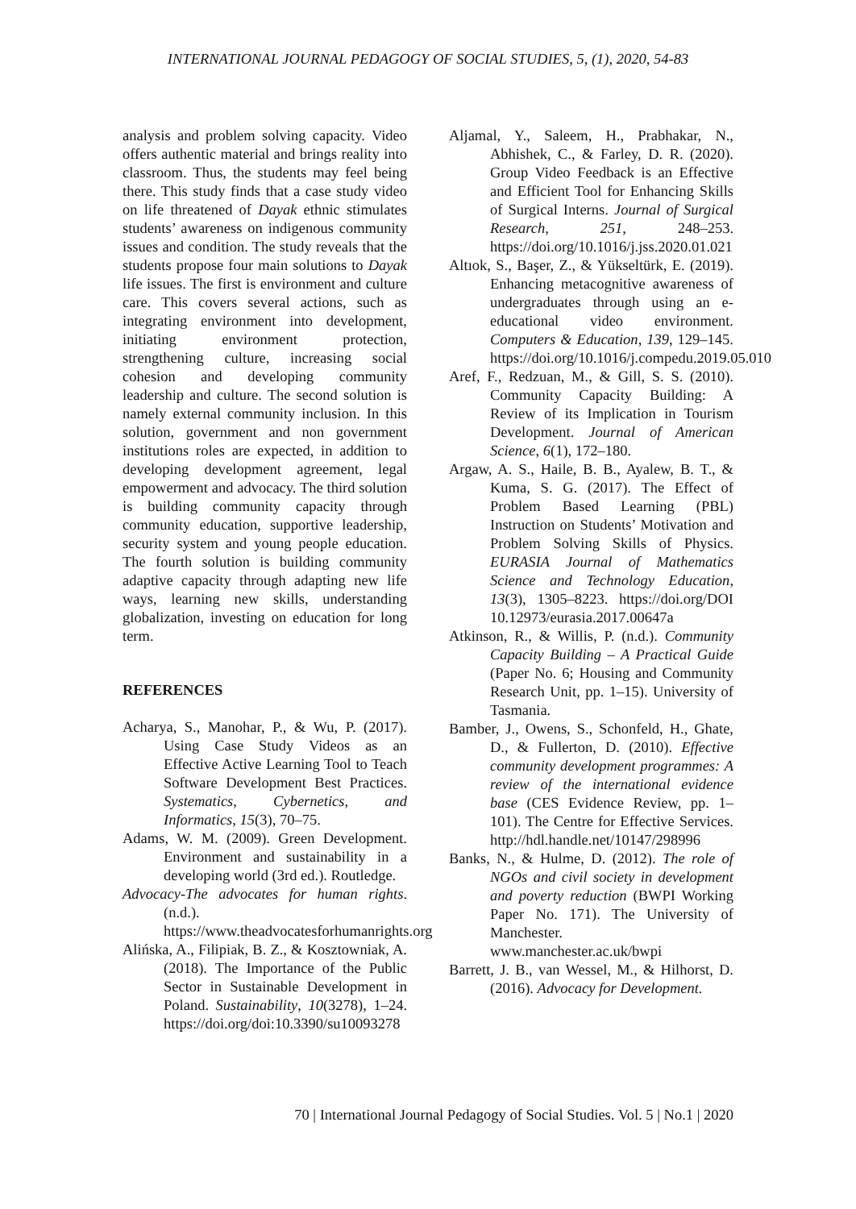INTERNATIONAL JOURNAL PEDAGOGY OF SOCIAL STUDIES, 5, (1), 2020, 54-83
analysis and problem solving capacity. Video offers authentic material and brings reality into classroom. Thus, the students may feel being there. This study finds that a case study video on life threatened of Dayak ethnic stimulates students’ awareness on indigenous community issues and condition. The study reveals that the students propose four main solutions to Dayak life issues. The first is environment and culture care. This covers several actions, such as integrating environment into development, initiating environment protection, strengthening culture, increasing social cohesion and developing community leadership and culture. The second solution is namely external community inclusion. In this solution, government and non government institutions roles are expected, in addition to developing development agreement, legal empowerment and advocacy. The third solution is building community capacity through community education, supportive leadership, security system and young people education. The fourth solution is building community adaptive capacity through adapting new life ways, learning new skills, understanding globalization, investing on education for long term.
REFERENCES
Acharya, S., Manohar, P., & Wu, P. (2017). Using Case Study Videos as an Effective Active Learning Tool to Teach Software Development Best Practices. Systematics, Cybernetics, and Informatics, 15(3), 70–75.
Adams, W. M. (2009). Green Development. Environment and sustainability in a developing world (3rd ed.). Routledge.
Advocacy-The advocates for human rights. (n.d.). https://www.theadvocatesforhumanrights.org
Alińska, A., Filipiak, B. Z., & Kosztowniak, A. (2018). The Importance of the Public Sector in Sustainable Development in Poland. Sustainability, 10(3278), 1–24. https://doi.org/doi:10.3390/su10093278
Aljamal, Y., Saleem, H., Prabhakar, N., Abhishek, C., & Farley, D. R. (2020). Group Video Feedback is an Effective and Efficient Tool for Enhancing Skills of Surgical Interns. Journal of Surgical Research, 251, 248–253. https://doi.org/10.1016/j.jss.2020.01.021
Altıok, S., Başer, Z., & Yükseltürk, E. (2019). Enhancing metacognitive awareness of undergraduates through using an e-educational video environment. Computers & Education, 139, 129–145. https://doi.org/10.1016/j.compedu.2019.05.010
Aref, F., Redzuan, M., & Gill, S. S. (2010). Community Capacity Building: A Review of its Implication in Tourism Development. Journal of American Science, 6(1), 172–180.
Argaw, A. S., Haile, B. B., Ayalew, B. T., & Kuma, S. G. (2017). The Effect of Problem Based Learning (PBL) Instruction on Students’ Motivation and Problem Solving Skills of Physics. EURASIA Journal of Mathematics Science and Technology Education, 13(3), 1305–8223. https://doi.org/DOI 10.12973/eurasia.2017.00647a
Atkinson, R., & Willis, P. (n.d.). Community Capacity Building – A Practical Guide (Paper No. 6; Housing and Community Research Unit, pp. 1–15). University of Tasmania.
Bamber, J., Owens, S., Schonfeld, H., Ghate, D., & Fullerton, D. (2010). Effective community development programmes: A review of the international evidence base (CES Evidence Review, pp. 1–101). The Centre for Effective Services. http://hdl.handle.net/10147/298996
Banks, N., & Hulme, D. (2012). The role of NGOs and civil society in development and poverty reduction (BWPI Working Paper No. 171). The University of Manchester. www.manchester.ac.uk/bwpi
Barrett, J. B., van Wessel, M., & Hilhorst, D. (2016). Advocacy for Development.
70 | International Journal Pedagogy of Social Studies. Vol. 5 | No.1 | 2020